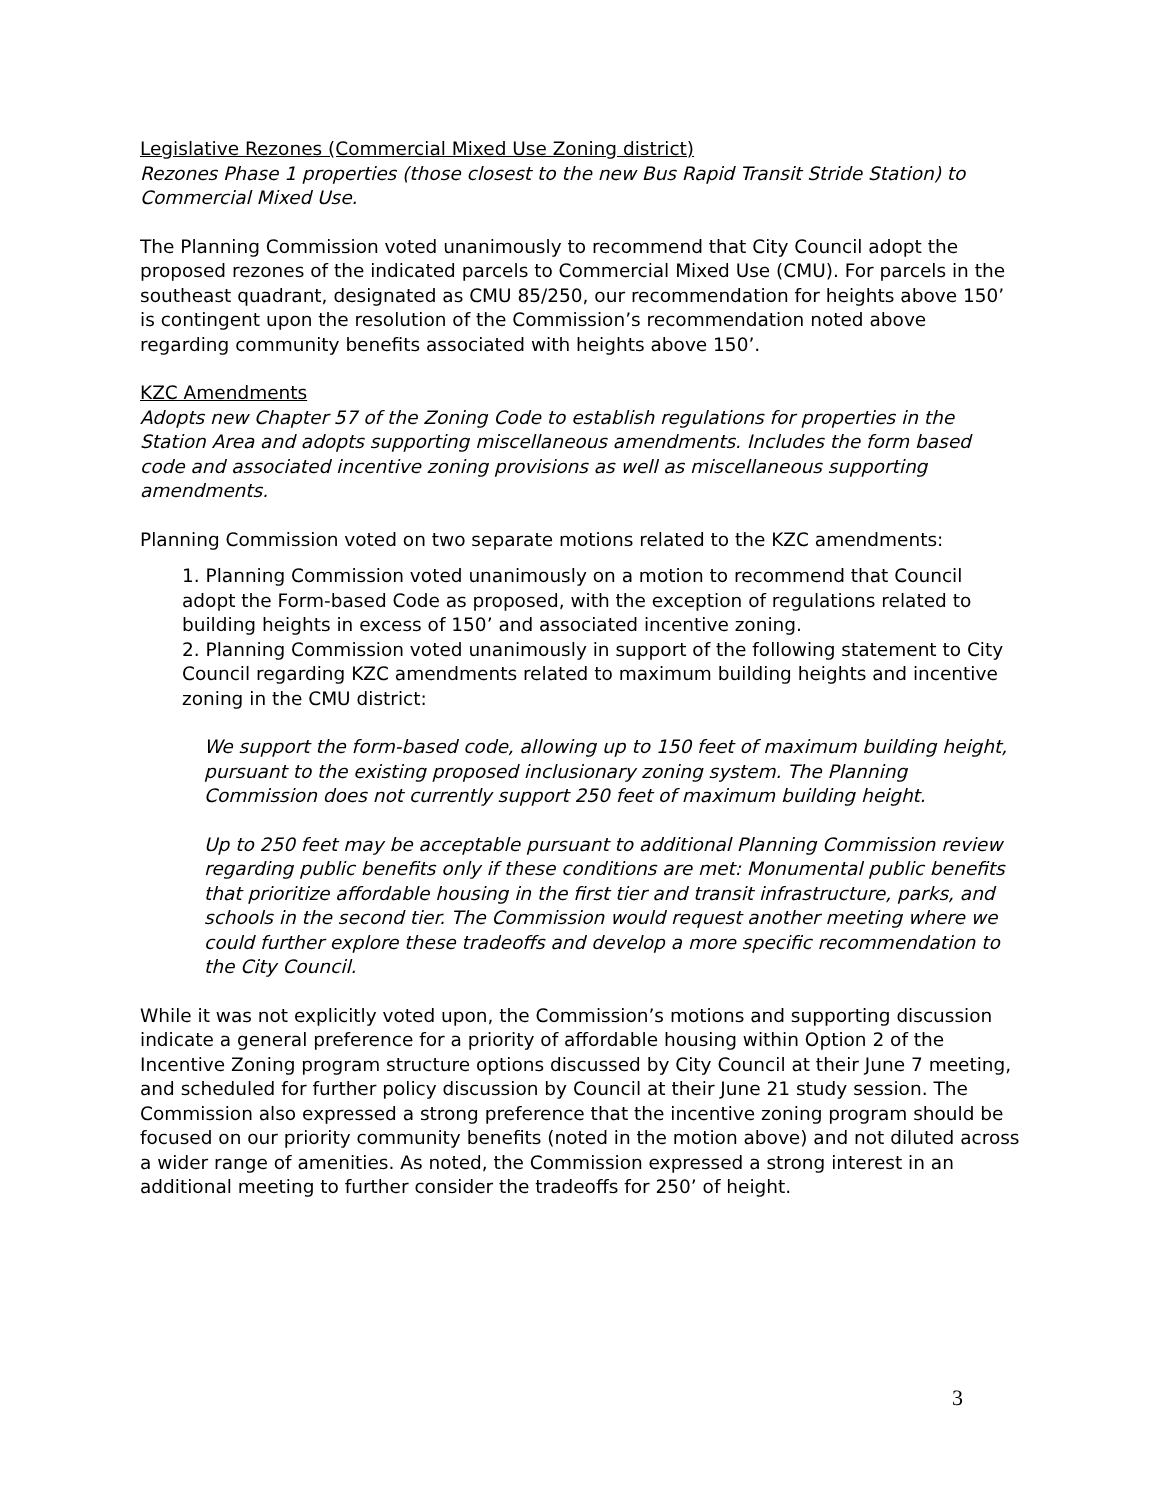Legislative Rezones (Commercial Mixed Use Zoning district)
Rezones Phase 1 properties (those closest to the new Bus Rapid Transit Stride Station) to Commercial Mixed Use.
The Planning Commission voted unanimously to recommend that City Council adopt the proposed rezones of the indicated parcels to Commercial Mixed Use (CMU). For parcels in the southeast quadrant, designated as CMU 85/250, our recommendation for heights above 150’ is contingent upon the resolution of the Commission’s recommendation noted above regarding community benefits associated with heights above 150’.
KZC Amendments
Adopts new Chapter 57 of the Zoning Code to establish regulations for properties in the Station Area and adopts supporting miscellaneous amendments. Includes the form based code and associated incentive zoning provisions as well as miscellaneous supporting amendments.
Planning Commission voted on two separate motions related to the KZC amendments:
1. Planning Commission voted unanimously on a motion to recommend that Council adopt the Form-based Code as proposed, with the exception of regulations related to building heights in excess of 150’ and associated incentive zoning.
2. Planning Commission voted unanimously in support of the following statement to City Council regarding KZC amendments related to maximum building heights and incentive zoning in the CMU district:
We support the form-based code, allowing up to 150 feet of maximum building height, pursuant to the existing proposed inclusionary zoning system. The Planning Commission does not currently support 250 feet of maximum building height.
Up to 250 feet may be acceptable pursuant to additional Planning Commission review regarding public benefits only if these conditions are met: Monumental public benefits that prioritize affordable housing in the first tier and transit infrastructure, parks, and schools in the second tier. The Commission would request another meeting where we could further explore these tradeoffs and develop a more specific recommendation to the City Council.
While it was not explicitly voted upon, the Commission’s motions and supporting discussion indicate a general preference for a priority of affordable housing within Option 2 of the Incentive Zoning program structure options discussed by City Council at their June 7 meeting, and scheduled for further policy discussion by Council at their June 21 study session. The Commission also expressed a strong preference that the incentive zoning program should be focused on our priority community benefits (noted in the motion above) and not diluted across a wider range of amenities. As noted, the Commission expressed a strong interest in an additional meeting to further consider the tradeoffs for 250’ of height.
3